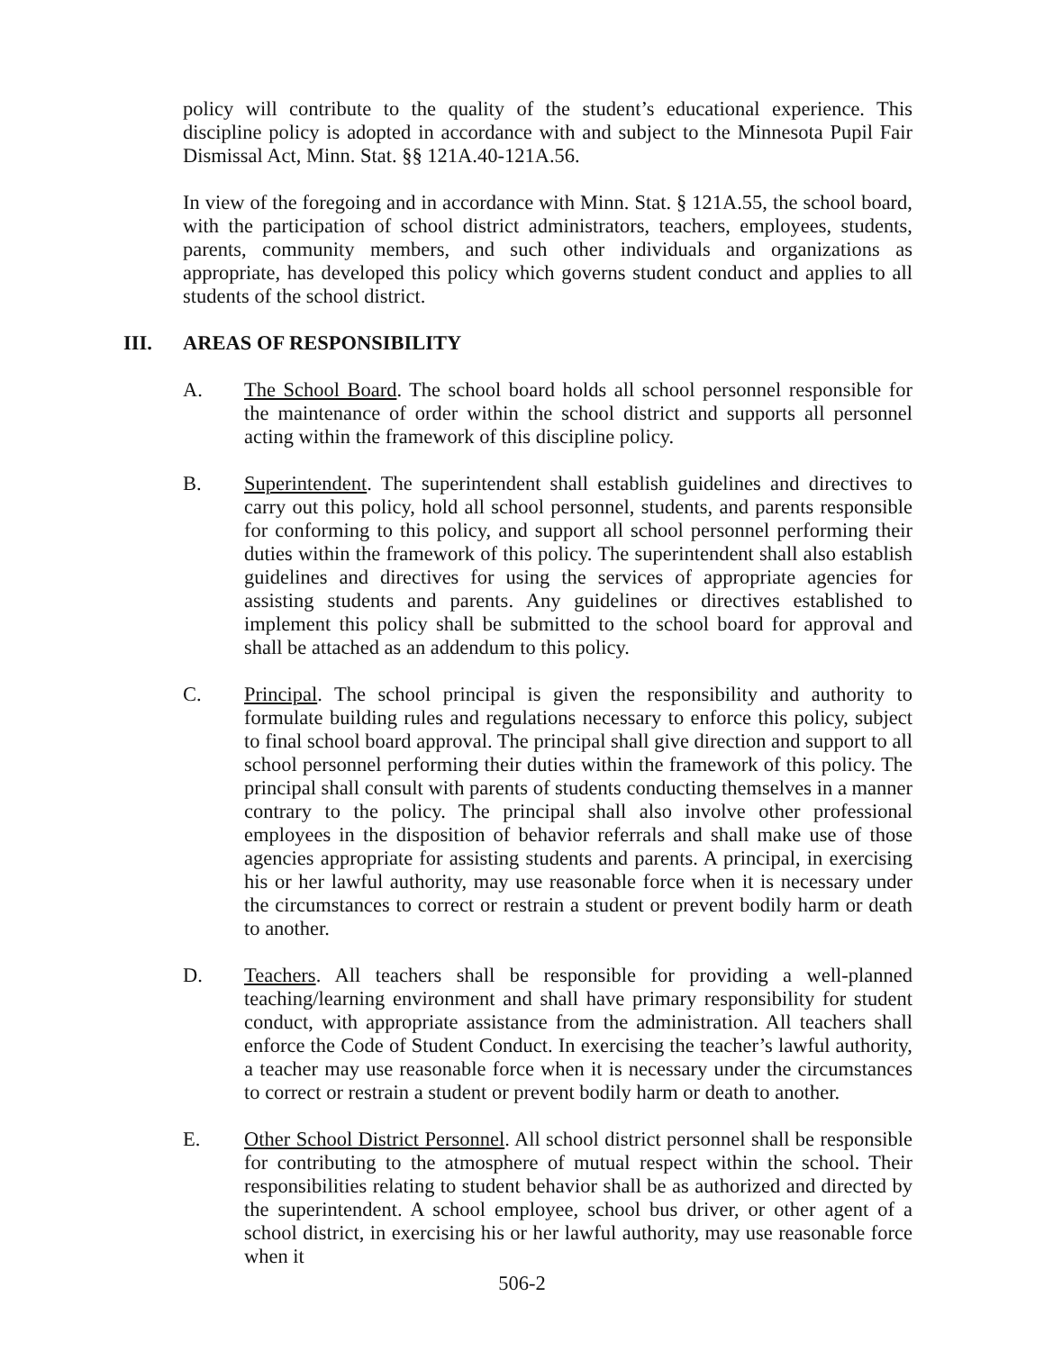policy will contribute to the quality of the student’s educational experience. This discipline policy is adopted in accordance with and subject to the Minnesota Pupil Fair Dismissal Act, Minn. Stat. §§ 121A.40-121A.56.
In view of the foregoing and in accordance with Minn. Stat. § 121A.55, the school board, with the participation of school district administrators, teachers, employees, students, parents, community members, and such other individuals and organizations as appropriate, has developed this policy which governs student conduct and applies to all students of the school district.
III. AREAS OF RESPONSIBILITY
A. The School Board. The school board holds all school personnel responsible for the maintenance of order within the school district and supports all personnel acting within the framework of this discipline policy.
B. Superintendent. The superintendent shall establish guidelines and directives to carry out this policy, hold all school personnel, students, and parents responsible for conforming to this policy, and support all school personnel performing their duties within the framework of this policy. The superintendent shall also establish guidelines and directives for using the services of appropriate agencies for assisting students and parents. Any guidelines or directives established to implement this policy shall be submitted to the school board for approval and shall be attached as an addendum to this policy.
C. Principal. The school principal is given the responsibility and authority to formulate building rules and regulations necessary to enforce this policy, subject to final school board approval. The principal shall give direction and support to all school personnel performing their duties within the framework of this policy. The principal shall consult with parents of students conducting themselves in a manner contrary to the policy. The principal shall also involve other professional employees in the disposition of behavior referrals and shall make use of those agencies appropriate for assisting students and parents. A principal, in exercising his or her lawful authority, may use reasonable force when it is necessary under the circumstances to correct or restrain a student or prevent bodily harm or death to another.
D. Teachers. All teachers shall be responsible for providing a well-planned teaching/learning environment and shall have primary responsibility for student conduct, with appropriate assistance from the administration. All teachers shall enforce the Code of Student Conduct. In exercising the teacher’s lawful authority, a teacher may use reasonable force when it is necessary under the circumstances to correct or restrain a student or prevent bodily harm or death to another.
E. Other School District Personnel. All school district personnel shall be responsible for contributing to the atmosphere of mutual respect within the school. Their responsibilities relating to student behavior shall be as authorized and directed by the superintendent. A school employee, school bus driver, or other agent of a school district, in exercising his or her lawful authority, may use reasonable force when it
506-2